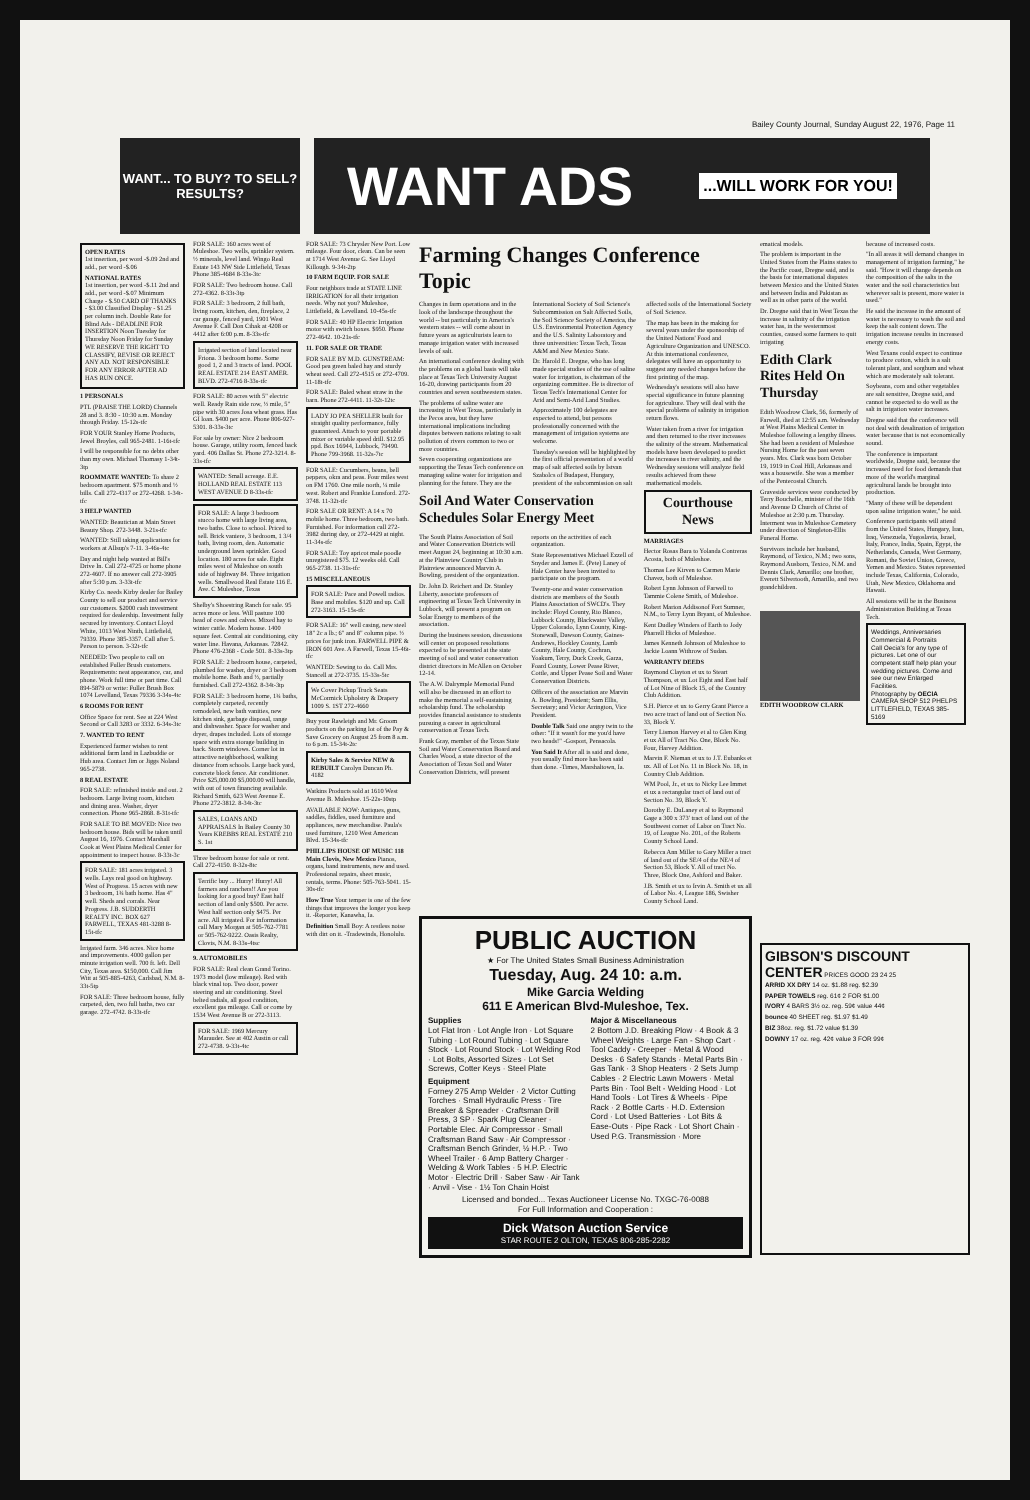Bailey County Journal, Sunday August 22, 1976, Page 11
WANT... TO BUY? TO SELL? RESULTS?
WANT ADS ...WILL WORK FOR YOU!
OPEN RATES
1st insertion, per word -$.09 2nd and add., per word -$.06
NATIONAL RATES
1st insertion, per word -$.11 2nd and add., per word -$.07 Minimum Charge - $.50 CARD OF THANKS - $3.00 Classified Display - $1.25 per column inch. Double Rate for Blind Ads - DEADLINE FOR INSERTION Noon Tuesday for Thursday Noon Friday for Sunday WE RESERVE THE RIGHT TO CLASSIFY, REVISE OR REJECT ANY AD. NOT RESPONSIBLE FOR ANY ERROR AFTER AD HAS RUN ONCE.
1 PERSONALS
PTL (PRAISE THE LORD) Channels 28 and 3. 8:30 - 10:30 a.m. Monday through Friday. 15-12s-tfc
FOR YOUR Stanley Home Products, Jewel Broyles, call 965-2481. 1-16t-tfc
I will be responsible for no debts other than my own. Michael Thomasy 1-34t-3tp
ROOMMATE WANTED: To share 2 bedroom apartment. $75 month and ½ bills. Call 272-4317 or 272-4268. 1-34t-tfc
3 HELP WANTED
WANTED: Beautician at Main Street Beauty Shop. 272-3448. 3-21s-tfc
WANTED: Still taking applications for workers at Allsup's 7-11. 3-46s-4tc
Day and night help wanted at Bill's Drive In. Call 272-4725 or home phone 272-4607. If no answer call 272-3905 after 5:30 p.m. 3-33t-tfc
Kirby Co. needs Kirby dealer for Bailey County to sell our product and service our customers. $2000 cash investment required for dealership. Investment fully secured by inventory. Contact Lloyd White, 1013 West Ninth, Littlefield, 79339. Phone 385-3357. Call after 5. Person to person. 3-32t-tfc
NEEDED: Two people to call on established Fuller Brush customers. Requirements: neat appearance, car, and phone. Work full time or part time. Call 894-5879 or write: Fuller Brush Box 1074 Levelland, Texas 79336 3-34s-4tc
6 ROOMS FOR RENT
Office Space for rent. See at 224 West Second or Call 3283 or 3332. 6-34s-3tc
7. WANTED TO RENT
Experienced farmer wishes to rent additional farm land in Lazbuddie or Hub area. Contact Jim or Jiggs Noland 965-2738.
8 REAL ESTATE
FOR SALE: refinished inside and out. 2 bedroom. Large living room, kitchen and dining area. Washer, dryer connection. Phone 965-2868. 8-31t-tfc
FOR SALE TO BE MOVED: Nice two bedroom house. Bids will be taken until August 16, 1976. Contact Marshall Cook at West Plains Medical Center for appointment to inspect house. 8-33t-3c
FOR SALE: 181 acres irrigated. 3 wells. Lays real good on highway. West of Progress. 15 acres with new 3 bedroom, 1¾ bath home. Has 4" well. Sheds and corrals. Near Progress. J.B. SUDDERTH REALTY INC. BOX 627 FARWELL, TEXAS 481-3288 8-15t-tfc
Irrigated farm. 346 acres. Nice home and improvements. 4000 gallon per minute irrigation well. 700 ft. left. Dell City, Texas area. $150,000. Call Jim Witt at 505-885-4263, Carlsbad, N.M. 8-33t-5tp
FOR SALE: Three bedroom house, fully carpeted, den, two full baths, two car garage. 272-4742. 8-33t-tfc
FOR SALE: 160 acres west of Muleshoe. Two wells, sprinkler system. ½ minerals, level land. Wingo Real Estate 143 NW Side Littlefield, Texas Phone 385-4684 8-33s-3tc
FOR SALE: Two bedroom house. Call 272-4362. 8-33t-3tp
FOR SALE: 3 bedroom, 2 full bath, living room, kitchen, den, fireplace, 2 car garage, fenced yard, 1901 West Avenue F. Call Don Cihak at 4208 or 4412 after 6:00 p.m. 8-33s-tfc
Irrigated section of land located near Friona. 3 bedroom home. Some good 1, 2 and 3 tracts of land. POOL REAL ESTATE 214 EAST AMER. BLVD. 272-4716 8-33s-tfc
FOR SALE: 80 acres with 5" electric well. Ready Rain side row, ½ mile, 5" pipe with 30 acres Josa wheat grass. Has GI loan. $400 per acre. Phone 806-927-5301. 8-33s-3tc
For sale by owner: Nice 2 bedroom house. Garage, utility room, fenced back yard. 406 Dallas St. Phone 272-3214. 8-33s-tfc
WANTED: Small acreage. E.E. HOLLAND REAL ESTATE 113 WEST AVENUE D 8-33s-tfc
FOR SALE: A large 3 bedroom stucco home with large living area, two baths. Close to school. Priced to sell. Brick vaniere, 3 bedroom, 1 3/4 bath, living room, den. Automatic underground lawn sprinkler. Good location. 180 acres for sale. Eight miles west of Muleshoe on south side of highway 84. Three irrigation wells. Smallwood Real Estate 116 E. Ave. C Muleshoe, Texas
Shelby's Shoestring Ranch for sale. 95 acres more or less. Will pasture 100 head of cows and calves. Mixed hay to winter cattle. Modern house. 1400 square feet. Central air conditioning, city water line. Havana, Arkansas. 72842. Phone 476-2368 - Code 501. 8-33s-3tp
FOR SALE: 2 bedroom house, carpeted, plumbed for washer, dryer or 3 bedroom mobile home. Bath and ½, partially furnished. Call 272-4362. 8-34t-3tp
FOR SALE: 3 bedroom home, 1¾ baths, completely carpeted, recently remodeled, new bath vanities, new kitchen sink, garbage disposal, range and dishwasher. Space for washer and dryer, drapes included. Lots of storage space with extra storage building in back. Storm windows. Corner lot in attractive neighborhood, walking distance from schools. Large back yard, concrete block fence. Air conditioner. Price $25,000.00 $5,000.00 will handle, with out of town financing available. Richard Smith, 623 West Avenue E. Phone 272-3812. 8-34t-3tc
SALES, LOANS AND APPRAISALS In Bailey County 30 Years KREBBS REAL ESTATE 210 S. 1st
Three bedroom house for sale or rent. Call 272-4150. 8-32s-8tc
Terrific buy ... Hurry! Hurry! All farmers and ranchers!! Are you looking for a good buy? East half section of land only $500. Per acre. West half section only $475. Per acre. All irrigated. For information call Mary Morgan at 505-762-7781 or 505-762-9222. Oasis Realty, Clovis, N.M. 8-33s-4tsc
9. AUTOMOBILES
FOR SALE: Real clean Grand Torino. 1973 model (low mileage). Red with black vinal top. Two door, power steering and air conditioning. Steel belted radials, all good condition, excellent gas mileage. Call or come by 1534 West Avenue B or 272-3113.
FOR SALE: 1969 Mercury Marauder. See at 402 Austin or call 272-4738. 9-33t-4tc
FOR SALE: 73 Chrysler New Port. Low mileage. Four door, clean. Can be seen at 1714 West Avenue G. See Lloyd Killough. 9-34t-2tp
10 FARM EQUIP. FOR SALE
Four neighbors trade at STATE LINE IRRIGATION for all their irrigation needs. Why not you? Muleshoe, Littlefield, & Levelland. 10-45s-tfc
FOR SALE: 40 HP Electric Irrigation motor with switch boxes. $950. Phone 272-4642. 10-21s-tfc
11. FOR SALE OR TRADE
FOR SALE BY M.D. GUNSTREAM: Good pea green baled hay and sturdy wheat seed. Call 272-4515 or 272-4709. 11-18t-tfc
FOR SALE: Baled wheat straw in the barn. Phone 272-4411. 11-32t-12tc
LADY JO PEA SHELLER built for straight quality performance, fully guaranteed. Attach to your portable mixer or variable speed drill. $12.95 ppd. Box 16944, Lubbock, 79490. Phone 799-3968. 11-32s-7tc
FOR SALE: Cucumbers, beans, bell peppers, okra and peas. Four miles west on FM 1760. One mile north, ¼ mile west. Robert and Frankie Lunsford. 272-3748. 11-32t-tfc
FOR SALE OR RENT: A 14 x 70 mobile home. Three bedroom, two bath. Furnished. For information call 272-3982 during day, or 272-4429 at night. 11-34s-tfc
FOR SALE: Toy apricot male poodle unregistered $75. 12 weeks old. Call 965-2738. 11-31s-tfc
15 MISCELLANEOUS
FOR SALE: Pace and Powell radios. Base and mobiles. $120 and up. Call 272-3163. 15-15s-tfc
FOR SALE: 16" well casing, new steel 18" 2c a lb.; 6" and 8" column pipe. ½ prices for junk iron. FARWELL PIPE & IRON 601 Ave. A Farwell, Texas 15-46t-tfc
WANTED: Sewing to do. Call Mrs. Stancell at 272-3735. 15-33s-5tc
We Cover Pickup Truck Seats McCormick Upholstry & Drapery 1009 S. 1ST 272-4660
Buy your Rawleigh and Mr. Groom products on the parking lot of the Pay & Save Grocery on August 25 from 8 a.m. to 6 p.m. 15-34t-2tc
Kirby Sales & Service NEW & REBUILT Carolyn Duncan Ph. 4182
Watkins Products sold at 1610 West Avenue B. Muleshoe. 15-22s-10stp
AVAILABLE NOW: Antiques, guns, saddles, fiddles, used furniture and appliances, new merchandise. Paula's used furniture, 1210 West American Blvd. 15-34s-tfc
PHILLIPS HOUSE OF MUSIC 118 Main Clovis, New Mexico Pianos, organs, band instruments, new and used. Professional repairs, sheet music, rentals, terms. Phone: 505-763-5041. 15-30s-tfc
How True Your temper is one of the few things that improves the longer you keep it. -Reporter, Kanawha, Ia.
Definition Small Boy: A restless noise with dirt on it. -Tradewinds, Honolulu.
Farming Changes Conference Topic
Changes in farm operations and in the look of the landscape throughout the world -- but particularly in America's western states -- will come about in future years as agriculturists learn to manage irrigation water with increased levels of salt.
An international conference dealing with the problems on a global basis will take place at Texas Tech University August 16-20, drawing participants from 20 countries and seven southwestern states.
The problems of saline water are increasing in West Texas, particularly in the Pecos area, but they have international implications including disputes between nations relating to salt pollution of rivers common to two or more countries.
Seven cooperating organizations are supporting the Texas Tech conference on managing saline water for irrigation and planning for the future. They are the International Society of Soil Science's Subcommission on Salt Affected Soils, the Soil Science Society of America, the U.S. Environmental Protection Agency and the U.S. Salinity Laboratory and three universities: Texas Tech, Texas A&M and New Mexico State.
Dr. Harold E. Dregne, who has long made special studies of the use of saline water for irrigation, is chairman of the organizing committee. He is director of Texas Tech's International Center for Arid and Semi-Arid Land Studies.
Approximately 100 delegates are expected to attend, but persons professionally concerned with the management of irrigation systems are welcome.
Tuesday's session will be highlighted by the first official presentation of a world map of salt affected soils by Istvan Szabolcs of Budapest, Hungary, president of the subcommission on salt affected soils of the International Society of Soil Science.
The map has been in the making for several years under the sponsorship of the United Nations' Food and Agriculture Organization and UNESCO. At this international conference, delegates will have an opportunity to suggest any needed changes before the first printing of the map.
Wednesday's sessions will also have special significance in future planning for agriculture. They will deal with the special problems of salinity in irrigation return flows.
Water taken from a river for irrigation and then returned to the river increases the salinity of the stream. Mathematical models have been developed to predict the increases in river salinity, and the Wednesday sessions will analyze field results achieved from these mathematical models.
Soil And Water Conservation Schedules Solar Energy Meet
The South Plains Association of Soil and Water Conservation Districts will meet August 24, beginning at 10:30 a.m. at the Plainview Country Club in Plainview announced Marvin A. Bowling, president of the organization.
Dr. John D. Reichert and Dr. Stanley Liberty, associate professors of engineering at Texas Tech University in Lubbock, will present a program on Solar Energy to members of the association.
During the business session, discussions will center on proposed resolutions expected to be presented at the state meeting of soil and water conservation district directors in McAllen on October 12-14.
The A.W. Dalrymple Memorial Fund will also be discussed in an effort to make the memorial a self-sustaining scholarship fund. The scholarship provides financial assistance to students pursuing a career in agricultural conservation at Texas Tech.
Frank Gray, member of the Texas State Soil and Water Conservation Board and Charles Wood, a state director of the Association of Texas Soil and Water Conservation Districts, will present reports on the activities of each organization.
State Representatives Michael Ezzell of Snyder and James E. (Pete) Laney of Hale Center have been invited to participate on the program.
Twenty-one and water conservation districts are members of the South Plains Association of SWCD's. They include: Floyd County, Rio Blanco, Lubbock County, Blackwater Valley, Upper Colorado, Lynn County, King-Stonewall, Dawson County, Gaines-Andrews, Hockley County, Lamb County, Hale County, Cochran, Yoakum, Terry, Duck Creek, Garza, Foard County, Lower Pease River, Cottle, and Upper Pease Soil and Water Conservation Districts.
Officers of the association are Marvin A. Bowling, President; Sam Ellis, Secretary; and Victor Arrington, Vice President.
Double Talk Said one angry twin to the other: "If it wasn't for me you'd have two heads!" -Gosport, Pensacola.
You Said It After all is said and done, you usually find more has been said than done. -Times, Marshaltown, Ia.
Courthouse News
MARRIAGES
Hector Rosas Bara to Yolanda Contreras Acosta, both of Muleshoe.
Thomas Lee Kirven to Carmen Marie Chavez, both of Muleshoe.
Robert Lynn Johnson of Farwell to Tammie Colene Smith, of Muleshoe.
Robert Marion Addisonof Fort Sumner, N.M., to Terry Lynn Bryant, of Muleshoe.
Kent Dudley Winders of Earth to Jody Pharrell Hicks of Muleshoe.
James Kenneth Johnson of Muleshoe to Jackie Loann Withrow of Sudan.
WARRANTY DEEDS
Raymond Clayton et ux to Steart Thompson, et ux Lot Eight and East half of Lot Nine of Block 15, of the Country Club Addition.
S.H. Pierce et ux to Gerry Grant Pierce a two acre tract of land out of Section No. 33, Block Y.
Terry Lismon Harvey et al to Glen King et ux All of Tract No. One, Block No. Four, Harvey Addition.
Marvin F. Nieman et ux to J.T. Eubanks et ux. All of Lot No. 11 in Block No. 18, in Country Club Addition.
WM Pool, Jr., et ux to Nicky Lee Immet et ux a rectangular tract of land out of Section No. 39, Block Y.
Dorothy E. DuLaney et al to Raymond Gage a 300 x 373' tract of land out of the Southwest corner of Labor on Tract No. 19, of League No. 201, of the Roberts County School Land.
Rebecca Ann Miller to Gary Miller a tract of land out of the SE/4 of the NE/4 of Section 53, Block Y. All of tract No. Three, Block One, Ashford and Baker.
J.B. Smith et ux to Irvin A. Smith et ux all of Labor No. 4, League 186, Swisher County School Land.
PUBLIC AUCTION
★ For The United States Small Business Administration
Tuesday, Aug. 24 10: a.m.
Mike Garcia Welding
611 E American Blvd-Muleshoe, Tex.
Supplies
Lot Flat Iron · Lot Angle Iron · Lot Square Tubing · Lot Round Tubing · Lot Square Stock · Lot Round Stock · Lot Welding Rod · Lot Bolts, Assorted Sizes · Lot Set Screws, Cotter Keys · Steel Plate
Equipment
Forney 275 Amp Welder · 2 Victor Cutting Torches · Small Hydraulic Press · Tire Breaker & Spreader · Craftsman Drill Press, 3 SP · Spark Plug Cleaner · Portable Elec. Air Compressor · Small Craftsman Band Saw · Air Compressor · Craftsman Bench Grinder, ½ H.P. · Two Wheel Trailer · 6 Amp Battery Charger · Welding & Work Tables · 5 H.P. Electric Motor · Electric Drill · Saber Saw · Air Tank · Anvil - Vise · 1½ Ton Chain Hoist
Major & Miscellaneous
2 Bottom J.D. Breaking Plow · 4 Book & 3 Wheel Weights · Large Fan - Shop Cart · Tool Caddy - Creeper · Metal & Wood Desks · 6 Safety Stands · Metal Parts Bin · Gas Tank · 3 Shop Heaters · 2 Sets Jump Cables · 2 Electric Lawn Mowers · Metal Parts Bin · Tool Belt - Welding Hood · Lot Hand Tools · Lot Tires & Wheels · Pipe Rack · 2 Bottle Carts · H.D. Extension Cord · Lot Used Batteries · Lot Bits & Ease-Outs · Pipe Rack · Lot Short Chain · Used P.G. Transmission · More
Licensed and bonded... Texas Auctioneer License No. TXGC-76-0088
For Full Information and Cooperation :
Dick Watson Auction Service
STAR ROUTE 2 OLTON, TEXAS 806-285-2282
ematical models.
The problem is important in the United States from the Plains states to the Pacific coast, Dregne said, and is the basis for international disputes between Mexico and the United States and between India and Pakistan as well as in other parts of the world.
Dr. Dregne said that in West Texas the increase in salinity of the irrigation water has, in the westernmost counties, caused some farmers to quit irrigating
Edith Clark Rites Held On Thursday
Edith Woodrow Clark, 56, formerly of Farwell, died at 12:55 a.m. Wednesday at West Plains Medical Center in Muleshoe following a lengthy illness. She had been a resident of Muleshoe Nursing Home for the past seven years. Mrs. Clark was born October 19, 1919 in Coal Hill, Arkansas and was a housewife. She was a member of the Pentecostal Church.
Graveside services were conducted by Terry Bouchelle, minister of the 16th and Avenue D Church of Christ of Muleshoe at 2:30 p.m. Thursday. Interment was in Muleshoe Cemetery under direction of Singleton-Ellis Funeral Home.
Survivors include her husband, Raymond, of Texico, N.M.; two sons, Raymond Ausborn, Texico, N.M. and Dennis Clark, Amarillo; one brother, Everett Silvertooth, Amarillo, and two grandchildren.
EDITH WOODROW CLARK
because of increased costs.
"In all areas it will demand changes in management of irrigation farming," he said. "How it will change depends on the composition of the salts in the water and the soil characteristics but wherever salt is present, more water is used."
He said the increase in the amount of water is necessary to wash the soil and keep the salt content down. The irrigation increase results in increased energy costs.
West Texans could expect to continue to produce cotton, which is a salt tolerant plant, and sorghum and wheat which are moderately salt tolerant.
Soybeans, corn and other vegetables are salt sensitive, Dregne said, and cannot be expected to do well as the salt in irrigation water increases.
Dregne said that the conference will not deal with desalination of irrigation water because that is not economically sound.
The conference is important worldwide, Dregne said, because the increased need for food demands that more of the world's marginal agricultural lands be brought into production.
"Many of these will be dependent upon saline irrigation water," he said.
Conference participants will attend from the United States, Hungary, Iran, Iraq, Venezuela, Yugoslavia, Israel, Italy, France, India, Spain, Egypt, the Netherlands, Canada, West Germany, Romani, the Soviet Union, Greece, Yemen and Mexico. States represented include Texas, California, Colorado, Utah, New Mexico, Oklahoma and Hawaii.
All sessions will be in the Business Administration Building at Texas Tech.
Weddings, Anniversaries Commercial & Portraits
Call Oecia's for any type of pictures. Let one of our competent staff help plan your wedding pictures. Come and see our new Enlarged Facilities.
Photography by OECIA CAMERA SHOP 512 PHELPS LITTLEFIELD, TEXAS 385-5169
GIBSON'S DISCOUNT CENTER PRICES GOOD 23 24 25
ARRID XX DRY 14 oz. $1.88 reg. $2.39
PAPER TOWELS reg. 61¢ 2 FOR $1.00
IVORY 4 BARS 3½ oz. reg. 59¢ value 44¢
bounce 40 SHEET reg. $1.97 $1.49
BIZ 38oz. reg. $1.72 value $1.39
DOWNY 17 oz. reg. 42¢ value 3 FOR 99¢